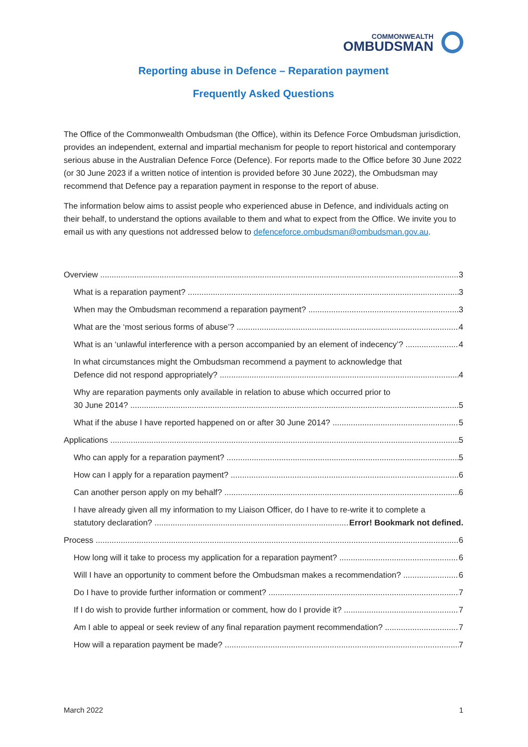COMMONWEALTH
OMBUDSMAN
Reporting abuse in Defence – Reparation payment
Frequently Asked Questions
The Office of the Commonwealth Ombudsman (the Office), within its Defence Force Ombudsman jurisdiction, provides an independent, external and impartial mechanism for people to report historical and contemporary serious abuse in the Australian Defence Force (Defence). For reports made to the Office before 30 June 2022 (or 30 June 2023 if a written notice of intention is provided before 30 June 2022), the Ombudsman may recommend that Defence pay a reparation payment in response to the report of abuse.
The information below aims to assist people who experienced abuse in Defence, and individuals acting on their behalf, to understand the options available to them and what to expect from the Office. We invite you to email us with any questions not addressed below to defenceforce.ombudsman@ombudsman.gov.au.
Overview 3
What is a reparation payment? 3
When may the Ombudsman recommend a reparation payment? 3
What are the ‘most serious forms of abuse’? 4
What is an ‘unlawful interference with a person accompanied by an element of indecency’? 4
In what circumstances might the Ombudsman recommend a payment to acknowledge that
Defence did not respond appropriately? 4
Why are reparation payments only available in relation to abuse which occurred prior to
30 June 2014? 5
What if the abuse I have reported happened on or after 30 June 2014? 5
Applications 5
Who can apply for a reparation payment? 5
How can I apply for a reparation payment? 6
Can another person apply on my behalf? 6
I have already given all my information to my Liaison Officer, do I have to re-write it to complete a
statutory declaration? Error! Bookmark not defined.
Process 6
How long will it take to process my application for a reparation payment? 6
Will I have an opportunity to comment before the Ombudsman makes a recommendation? 6
Do I have to provide further information or comment? 7
If I do wish to provide further information or comment, how do I provide it? 7
Am I able to appeal or seek review of any final reparation payment recommendation? 7
How will a reparation payment be made? 7
March 2022 1